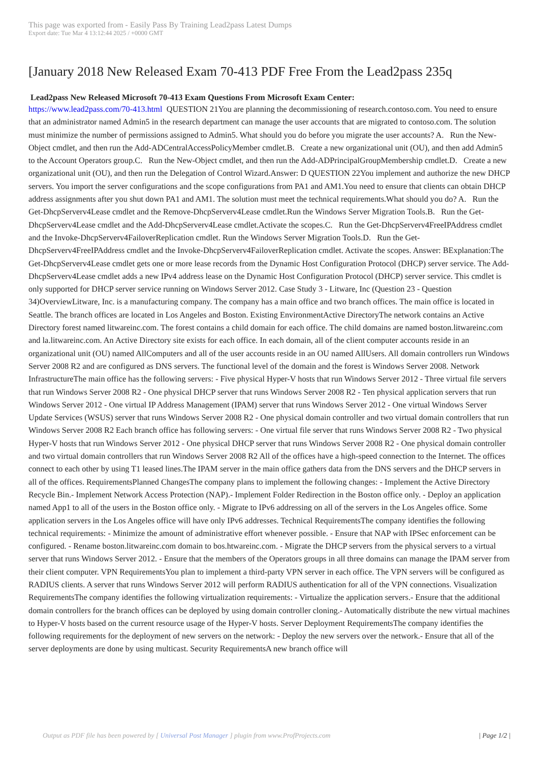This page was exported from - Easily Pass By Training Lead2pass Latest Dumps
Export date: Tue Mar 4 13:12:44 2025 / +0000 GMT
[January 2018 New Released Exam 70-413 PDF Free From the Lead2pass 235q
Lead2pass New Released Microsoft 70-413 Exam Questions From Microsoft Exam Center:
https://www.lead2pass.com/70-413.html QUESTION 21You are planning the decommissioning of research.contoso.com. You need to ensure that an administrator named Admin5 in the research department can manage the user accounts that are migrated to contoso.com. The solution must minimize the number of permissions assigned to Admin5. What should you do before you migrate the user accounts? A. Run the New-Object cmdlet, and then run the Add-ADCentralAccessPolicyMember cmdlet.B. Create a new organizational unit (OU), and then add Admin5 to the Account Operators group.C. Run the New-Object cmdlet, and then run the Add-ADPrincipalGroupMembership cmdlet.D. Create a new organizational unit (OU), and then run the Delegation of Control Wizard.Answer: D QUESTION 22You implement and authorize the new DHCP servers. You import the server configurations and the scope configurations from PA1 and AM1.You need to ensure that clients can obtain DHCP address assignments after you shut down PA1 and AM1. The solution must meet the technical requirements.What should you do? A. Run the Get-DhcpServerv4Lease cmdlet and the Remove-DhcpServerv4Lease cmdlet.Run the Windows Server Migration Tools.B. Run the Get-DhcpServerv4Lease cmdlet and the Add-DhcpServerv4Lease cmdlet.Activate the scopes.C. Run the Get-DhcpServerv4FreeIPAddress cmdlet and the Invoke-DhcpServerv4FailoverReplication cmdlet. Run the Windows Server Migration Tools.D. Run the Get-DhcpServerv4FreeIPAddress cmdlet and the Invoke-DhcpServerv4FailoverReplication cmdlet. Activate the scopes. Answer: BExplanation:The Get-DhcpServerv4Lease cmdlet gets one or more lease records from the Dynamic Host Configuration Protocol (DHCP) server service. The Add-DhcpServerv4Lease cmdlet adds a new IPv4 address lease on the Dynamic Host Configuration Protocol (DHCP) server service. This cmdlet is only supported for DHCP server service running on Windows Server 2012. Case Study 3 - Litware, Inc (Question 23 - Question 34)OverviewLitware, Inc. is a manufacturing company. The company has a main office and two branch offices. The main office is located in Seattle. The branch offices are located in Los Angeles and Boston. Existing EnvironmentActive DirectoryThe network contains an Active Directory forest named litwareinc.com. The forest contains a child domain for each office. The child domains are named boston.litwareinc.com and la.litwareinc.com. An Active Directory site exists for each office. In each domain, all of the client computer accounts reside in an organizational unit (OU) named AllComputers and all of the user accounts reside in an OU named AllUsers. All domain controllers run Windows Server 2008 R2 and are configured as DNS servers. The functional level of the domain and the forest is Windows Server 2008. Network InfrastructureThe main office has the following servers: - Five physical Hyper-V hosts that run Windows Server 2012 - Three virtual file servers that run Windows Server 2008 R2 - One physical DHCP server that runs Windows Server 2008 R2 - Ten physical application servers that run Windows Server 2012 - One virtual IP Address Management (IPAM) server that runs Windows Server 2012 - One virtual Windows Server Update Services (WSUS) server that runs Windows Server 2008 R2 - One physical domain controller and two virtual domain controllers that run Windows Server 2008 R2 Each branch office has following servers: - One virtual file server that runs Windows Server 2008 R2 - Two physical Hyper-V hosts that run Windows Server 2012 - One physical DHCP server that runs Windows Server 2008 R2 - One physical domain controller and two virtual domain controllers that run Windows Server 2008 R2 All of the offices have a high-speed connection to the Internet. The offices connect to each other by using T1 leased lines.The IPAM server in the main office gathers data from the DNS servers and the DHCP servers in all of the offices. RequirementsPlanned ChangesThe company plans to implement the following changes: - Implement the Active Directory Recycle Bin.- Implement Network Access Protection (NAP).- Implement Folder Redirection in the Boston office only. - Deploy an application named App1 to all of the users in the Boston office only. - Migrate to IPv6 addressing on all of the servers in the Los Angeles office. Some application servers in the Los Angeles office will have only IPv6 addresses. Technical RequirementsThe company identifies the following technical requirements: - Minimize the amount of administrative effort whenever possible. - Ensure that NAP with IPSec enforcement can be configured. - Rename boston.litwareinc.com domain to bos.htwareinc.com. - Migrate the DHCP servers from the physical servers to a virtual server that runs Windows Server 2012. - Ensure that the members of the Operators groups in all three domains can manage the IPAM server from their client computer. VPN RequirementsYou plan to implement a third-party VPN server in each office. The VPN servers will be configured as RADIUS clients. A server that runs Windows Server 2012 will perform RADIUS authentication for all of the VPN connections. Visualization RequirementsThe company identifies the following virtualization requirements: - Virtualize the application servers.- Ensure that the additional domain controllers for the branch offices can be deployed by using domain controller cloning.- Automatically distribute the new virtual machines to Hyper-V hosts based on the current resource usage of the Hyper-V hosts. Server Deployment RequirementsThe company identifies the following requirements for the deployment of new servers on the network: - Deploy the new servers over the network.- Ensure that all of the server deployments are done by using multicast. Security RequirementsA new branch office will
Output as PDF file has been powered by [ Universal Post Manager ] plugin from www.ProfProjects.com | Page 1/2 |